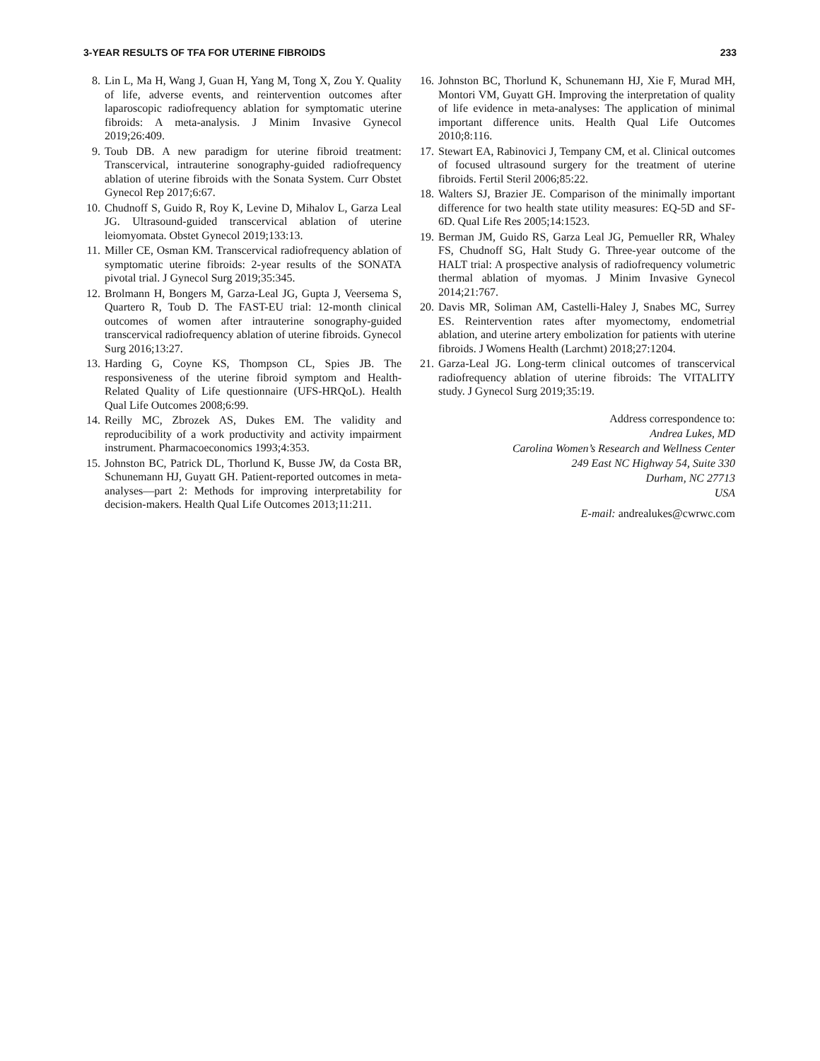3-YEAR RESULTS OF TFA FOR UTERINE FIBROIDS 233
8. Lin L, Ma H, Wang J, Guan H, Yang M, Tong X, Zou Y. Quality of life, adverse events, and reintervention outcomes after laparoscopic radiofrequency ablation for symptomatic uterine fibroids: A meta-analysis. J Minim Invasive Gynecol 2019;26:409.
9. Toub DB. A new paradigm for uterine fibroid treatment: Transcervical, intrauterine sonography-guided radiofrequency ablation of uterine fibroids with the Sonata System. Curr Obstet Gynecol Rep 2017;6:67.
10.
Chudnoff S, Guido R, Roy K, Levine D, Mihalov L, Garza Leal JG. Ultrasound-guided transcervical ablation of uterine leiomyomata. Obstet Gynecol 2019;133:13.
11.
Miller CE, Osman KM. Transcervical radiofrequency ablation of symptomatic uterine fibroids: 2-year results of the SONATA pivotal trial. J Gynecol Surg 2019;35:345.
12.
Brolmann H, Bongers M, Garza-Leal JG, Gupta J, Veersema S, Quartero R, Toub D. The FAST-EU trial: 12-month clinical outcomes of women after intrauterine sonography-guided transcervical radiofrequency ablation of uterine fibroids. Gynecol Surg 2016;13:27.
13.
Harding G, Coyne KS, Thompson CL, Spies JB. The responsiveness of the uterine fibroid symptom and Health-Related Quality of Life questionnaire (UFS-HRQoL). Health Qual Life Outcomes 2008;6:99.
14.
Reilly MC, Zbrozek AS, Dukes EM. The validity and reproducibility of a work productivity and activity impairment instrument. Pharmacoeconomics 1993;4:353.
15.
Johnston BC, Patrick DL, Thorlund K, Busse JW, da Costa BR, Schunemann HJ, Guyatt GH. Patient-reported outcomes in meta-analyses—part 2: Methods for improving interpretability for decision-makers. Health Qual Life Outcomes 2013;11:211.
16.
Johnston BC, Thorlund K, Schunemann HJ, Xie F, Murad MH, Montori VM, Guyatt GH. Improving the interpretation of quality of life evidence in meta-analyses: The application of minimal important difference units. Health Qual Life Outcomes 2010;8:116.
17.
Stewart EA, Rabinovici J, Tempany CM, et al. Clinical outcomes of focused ultrasound surgery for the treatment of uterine fibroids. Fertil Steril 2006;85:22.
18.
Walters SJ, Brazier JE. Comparison of the minimally important difference for two health state utility measures: EQ-5D and SF-6D. Qual Life Res 2005;14:1523.
19.
Berman JM, Guido RS, Garza Leal JG, Pemueller RR, Whaley FS, Chudnoff SG, Halt Study G. Three-year outcome of the HALT trial: A prospective analysis of radiofrequency volumetric thermal ablation of myomas. J Minim Invasive Gynecol 2014;21:767.
20.
Davis MR, Soliman AM, Castelli-Haley J, Snabes MC, Surrey ES. Reintervention rates after myomectomy, endometrial ablation, and uterine artery embolization for patients with uterine fibroids. J Womens Health (Larchmt) 2018;27:1204.
21.
Garza-Leal JG. Long-term clinical outcomes of transcervical radiofrequency ablation of uterine fibroids: The VITALITY study. J Gynecol Surg 2019;35:19.
Address correspondence to:
Andrea Lukes, MD
Carolina Women’s Research and Wellness Center
249 East NC Highway 54, Suite 330
Durham, NC 27713
USA
E-mail: andrealukes@cwrwc.com